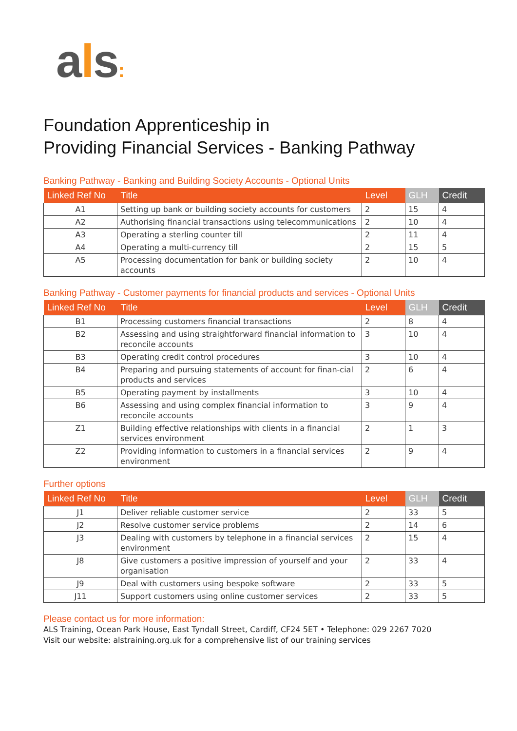als:
Foundation Apprenticeship in
Providing Financial Services - Banking Pathway
Banking Pathway - Banking and Building Society Accounts - Optional Units
| Linked Ref No | Title | Level | GLH | Credit |
| --- | --- | --- | --- | --- |
| A1 | Setting up bank or building society accounts for customers | 2 | 15 | 4 |
| A2 | Authorising financial transactions using telecommunications | 2 | 10 | 4 |
| A3 | Operating a sterling counter till | 2 | 11 | 4 |
| A4 | Operating a multi-currency till | 2 | 15 | 5 |
| A5 | Processing documentation for bank or building society accounts | 2 | 10 | 4 |
Banking Pathway - Customer payments for financial products and services - Optional Units
| Linked Ref No | Title | Level | GLH | Credit |
| --- | --- | --- | --- | --- |
| B1 | Processing customers financial transactions | 2 | 8 | 4 |
| B2 | Assessing and using straightforward financial information to reconcile accounts | 3 | 10 | 4 |
| B3 | Operating credit control procedures | 3 | 10 | 4 |
| B4 | Preparing and pursuing statements of account for finan-cial products and services | 2 | 6 | 4 |
| B5 | Operating payment by installments | 3 | 10 | 4 |
| B6 | Assessing and using complex financial information to reconcile accounts | 3 | 9 | 4 |
| Z1 | Building effective relationships with clients in a financial services environment | 2 | 1 | 3 |
| Z2 | Providing information to customers in a financial services environment | 2 | 9 | 4 |
Further options
| Linked Ref No | Title | Level | GLH | Credit |
| --- | --- | --- | --- | --- |
| J1 | Deliver reliable customer service | 2 | 33 | 5 |
| J2 | Resolve customer service problems | 2 | 14 | 6 |
| J3 | Dealing with customers by telephone in a financial services environment | 2 | 15 | 4 |
| J8 | Give customers a positive impression of yourself and your organisation | 2 | 33 | 4 |
| J9 | Deal with customers using bespoke software | 2 | 33 | 5 |
| J11 | Support customers using online customer services | 2 | 33 | 5 |
Please contact us for more information:
ALS Training, Ocean Park House, East Tyndall Street, Cardiff, CF24 5ET • Telephone: 029 2267 7020
Visit our website: alstraining.org.uk for a comprehensive list of our training services